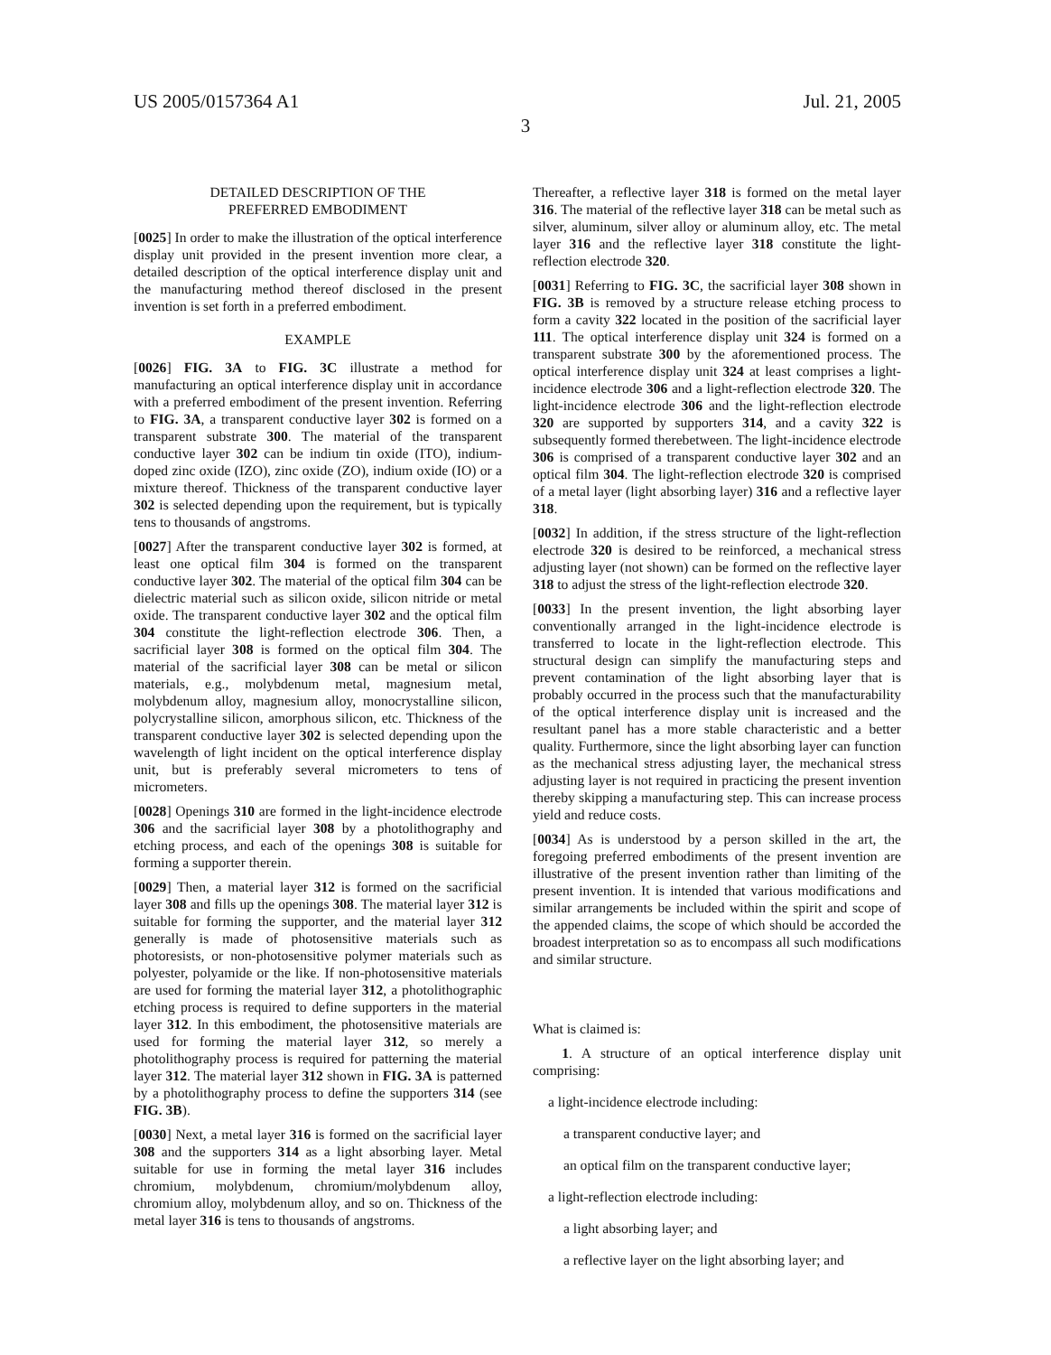US 2005/0157364 A1 Jul. 21, 2005
3
DETAILED DESCRIPTION OF THE
PREFERRED EMBODIMENT
[0025] In order to make the illustration of the optical interference display unit provided in the present invention more clear, a detailed description of the optical interference display unit and the manufacturing method thereof disclosed in the present invention is set forth in a preferred embodiment.
EXAMPLE
[0026] FIG. 3A to FIG. 3C illustrate a method for manufacturing an optical interference display unit in accordance with a preferred embodiment of the present invention. Referring to FIG. 3A, a transparent conductive layer 302 is formed on a transparent substrate 300. The material of the transparent conductive layer 302 can be indium tin oxide (ITO), indium-doped zinc oxide (IZO), zinc oxide (ZO), indium oxide (IO) or a mixture thereof. Thickness of the transparent conductive layer 302 is selected depending upon the requirement, but is typically tens to thousands of angstroms.
[0027] After the transparent conductive layer 302 is formed, at least one optical film 304 is formed on the transparent conductive layer 302. The material of the optical film 304 can be dielectric material such as silicon oxide, silicon nitride or metal oxide. The transparent conductive layer 302 and the optical film 304 constitute the light-reflection electrode 306. Then, a sacrificial layer 308 is formed on the optical film 304. The material of the sacrificial layer 308 can be metal or silicon materials, e.g., molybdenum metal, magnesium metal, molybdenum alloy, magnesium alloy, monocrystalline silicon, polycrystalline silicon, amorphous silicon, etc. Thickness of the transparent conductive layer 302 is selected depending upon the wavelength of light incident on the optical interference display unit, but is preferably several micrometers to tens of micrometers.
[0028] Openings 310 are formed in the light-incidence electrode 306 and the sacrificial layer 308 by a photolithography and etching process, and each of the openings 308 is suitable for forming a supporter therein.
[0029] Then, a material layer 312 is formed on the sacrificial layer 308 and fills up the openings 308. The material layer 312 is suitable for forming the supporter, and the material layer 312 generally is made of photosensitive materials such as photoresists, or non-photosensitive polymer materials such as polyester, polyamide or the like. If non-photosensitive materials are used for forming the material layer 312, a photolithographic etching process is required to define supporters in the material layer 312. In this embodiment, the photosensitive materials are used for forming the material layer 312, so merely a photolithography process is required for patterning the material layer 312. The material layer 312 shown in FIG. 3A is patterned by a photolithography process to define the supporters 314 (see FIG. 3B).
[0030] Next, a metal layer 316 is formed on the sacrificial layer 308 and the supporters 314 as a light absorbing layer. Metal suitable for use in forming the metal layer 316 includes chromium, molybdenum, chromium/molybdenum alloy, chromium alloy, molybdenum alloy, and so on. Thickness of the metal layer 316 is tens to thousands of angstroms.
Thereafter, a reflective layer 318 is formed on the metal layer 316. The material of the reflective layer 318 can be metal such as silver, aluminum, silver alloy or aluminum alloy, etc. The metal layer 316 and the reflective layer 318 constitute the light-reflection electrode 320.
[0031] Referring to FIG. 3C, the sacrificial layer 308 shown in FIG. 3B is removed by a structure release etching process to form a cavity 322 located in the position of the sacrificial layer 111. The optical interference display unit 324 is formed on a transparent substrate 300 by the aforementioned process. The optical interference display unit 324 at least comprises a light-incidence electrode 306 and a light-reflection electrode 320. The light-incidence electrode 306 and the light-reflection electrode 320 are supported by supporters 314, and a cavity 322 is subsequently formed therebetween. The light-incidence electrode 306 is comprised of a transparent conductive layer 302 and an optical film 304. The light-reflection electrode 320 is comprised of a metal layer (light absorbing layer) 316 and a reflective layer 318.
[0032] In addition, if the stress structure of the light-reflection electrode 320 is desired to be reinforced, a mechanical stress adjusting layer (not shown) can be formed on the reflective layer 318 to adjust the stress of the light-reflection electrode 320.
[0033] In the present invention, the light absorbing layer conventionally arranged in the light-incidence electrode is transferred to locate in the light-reflection electrode. This structural design can simplify the manufacturing steps and prevent contamination of the light absorbing layer that is probably occurred in the process such that the manufacturability of the optical interference display unit is increased and the resultant panel has a more stable characteristic and a better quality. Furthermore, since the light absorbing layer can function as the mechanical stress adjusting layer, the mechanical stress adjusting layer is not required in practicing the present invention thereby skipping a manufacturing step. This can increase process yield and reduce costs.
[0034] As is understood by a person skilled in the art, the foregoing preferred embodiments of the present invention are illustrative of the present invention rather than limiting of the present invention. It is intended that various modifications and similar arrangements be included within the spirit and scope of the appended claims, the scope of which should be accorded the broadest interpretation so as to encompass all such modifications and similar structure.
What is claimed is:
1. A structure of an optical interference display unit comprising:
a light-incidence electrode including:
a transparent conductive layer; and
an optical film on the transparent conductive layer;
a light-reflection electrode including:
a light absorbing layer; and
a reflective layer on the light absorbing layer; and